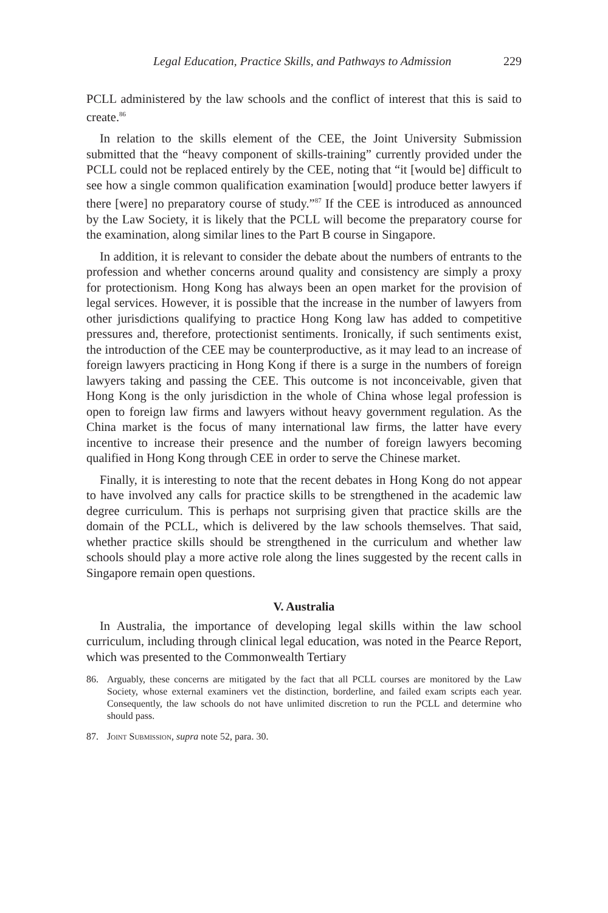Legal Education, Practice Skills, and Pathways to Admission 229
PCLL administered by the law schools and the conflict of interest that this is said to create.<sup>86</sup>
In relation to the skills element of the CEE, the Joint University Submission submitted that the “heavy component of skills-training” currently provided under the PCLL could not be replaced entirely by the CEE, noting that “it [would be] difficult to see how a single common qualification examination [would] produce better lawyers if there [were] no preparatory course of study.”<sup>87</sup> If the CEE is introduced as announced by the Law Society, it is likely that the PCLL will become the preparatory course for the examination, along similar lines to the Part B course in Singapore.
In addition, it is relevant to consider the debate about the numbers of entrants to the profession and whether concerns around quality and consistency are simply a proxy for protectionism. Hong Kong has always been an open market for the provision of legal services. However, it is possible that the increase in the number of lawyers from other jurisdictions qualifying to practice Hong Kong law has added to competitive pressures and, therefore, protectionist sentiments. Ironically, if such sentiments exist, the introduction of the CEE may be counterproductive, as it may lead to an increase of foreign lawyers practicing in Hong Kong if there is a surge in the numbers of foreign lawyers taking and passing the CEE. This outcome is not inconceivable, given that Hong Kong is the only jurisdiction in the whole of China whose legal profession is open to foreign law firms and lawyers without heavy government regulation. As the China market is the focus of many international law firms, the latter have every incentive to increase their presence and the number of foreign lawyers becoming qualified in Hong Kong through CEE in order to serve the Chinese market.
Finally, it is interesting to note that the recent debates in Hong Kong do not appear to have involved any calls for practice skills to be strengthened in the academic law degree curriculum. This is perhaps not surprising given that practice skills are the domain of the PCLL, which is delivered by the law schools themselves. That said, whether practice skills should be strengthened in the curriculum and whether law schools should play a more active role along the lines suggested by the recent calls in Singapore remain open questions.
V. Australia
In Australia, the importance of developing legal skills within the law school curriculum, including through clinical legal education, was noted in the Pearce Report, which was presented to the Commonwealth Tertiary
86. Arguably, these concerns are mitigated by the fact that all PCLL courses are monitored by the Law Society, whose external examiners vet the distinction, borderline, and failed exam scripts each year. Consequently, the law schools do not have unlimited discretion to run the PCLL and determine who should pass.
87. Joint Submission, supra note 52, para. 30.